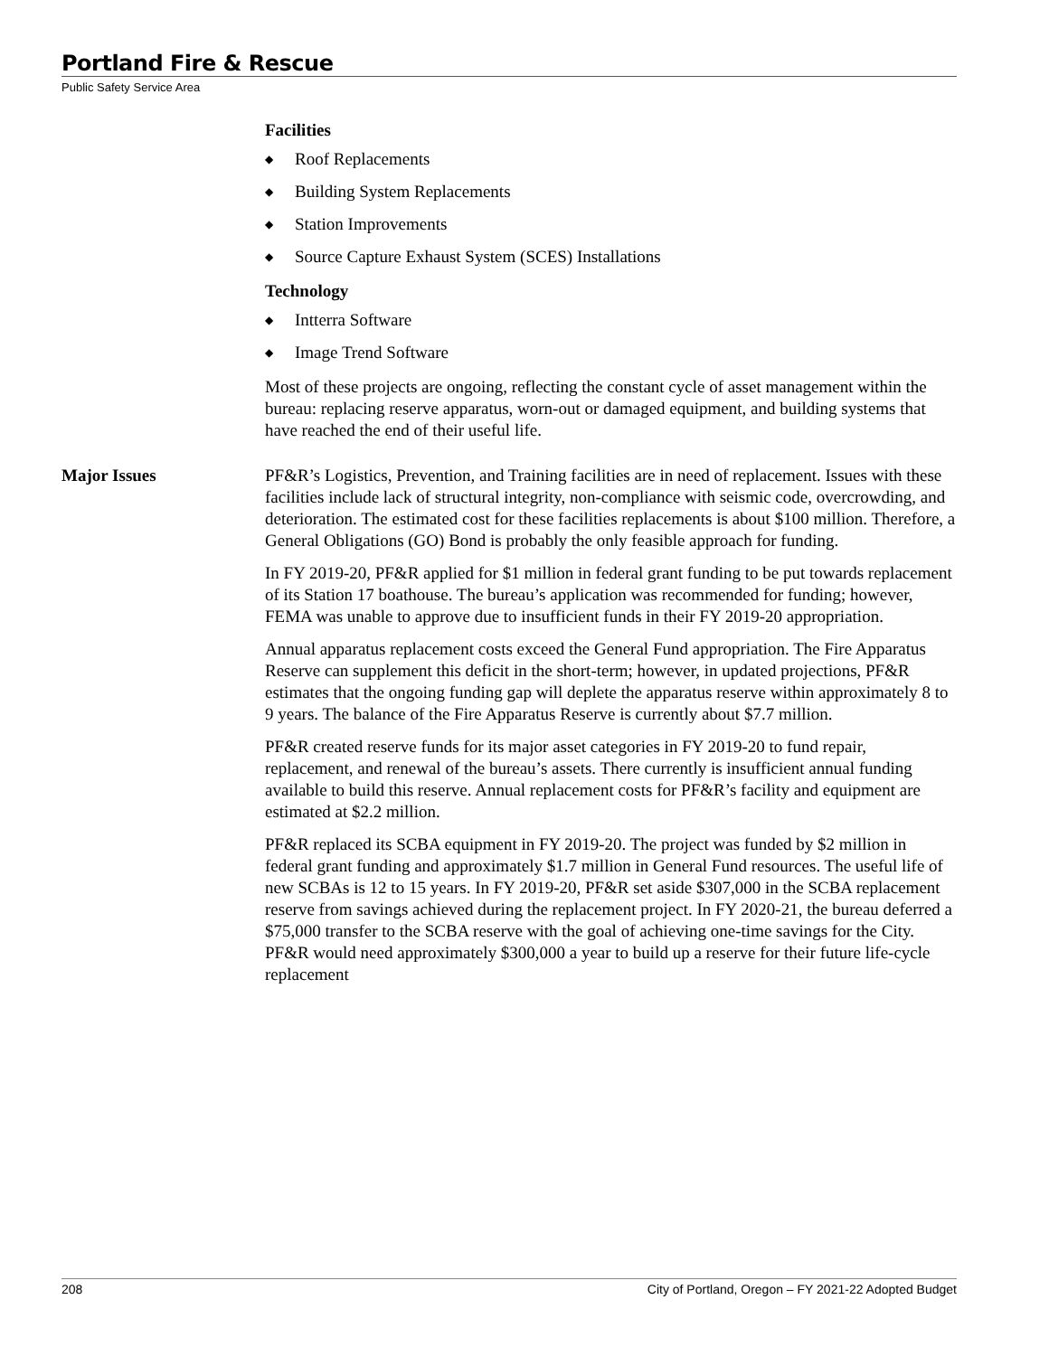Portland Fire & Rescue
Public Safety Service Area
Facilities
◆ Roof Replacements
◆ Building System Replacements
◆ Station Improvements
◆ Source Capture Exhaust System (SCES) Installations
Technology
◆ Intterra Software
◆ Image Trend Software
Most of these projects are ongoing, reflecting the constant cycle of asset management within the bureau: replacing reserve apparatus, worn-out or damaged equipment, and building systems that have reached the end of their useful life.
Major Issues PF&R’s Logistics, Prevention, and Training facilities are in need of replacement. Issues with these facilities include lack of structural integrity, non-compliance with seismic code, overcrowding, and deterioration. The estimated cost for these facilities replacements is about $100 million. Therefore, a General Obligations (GO) Bond is probably the only feasible approach for funding.
In FY 2019-20, PF&R applied for $1 million in federal grant funding to be put towards replacement of its Station 17 boathouse. The bureau’s application was recommended for funding; however, FEMA was unable to approve due to insufficient funds in their FY 2019-20 appropriation.
Annual apparatus replacement costs exceed the General Fund appropriation. The Fire Apparatus Reserve can supplement this deficit in the short-term; however, in updated projections, PF&R estimates that the ongoing funding gap will deplete the apparatus reserve within approximately 8 to 9 years. The balance of the Fire Apparatus Reserve is currently about $7.7 million.
PF&R created reserve funds for its major asset categories in FY 2019-20 to fund repair, replacement, and renewal of the bureau’s assets. There currently is insufficient annual funding available to build this reserve. Annual replacement costs for PF&R’s facility and equipment are estimated at $2.2 million.
PF&R replaced its SCBA equipment in FY 2019-20. The project was funded by $2 million in federal grant funding and approximately $1.7 million in General Fund resources. The useful life of new SCBAs is 12 to 15 years. In FY 2019-20, PF&R set aside $307,000 in the SCBA replacement reserve from savings achieved during the replacement project. In FY 2020-21, the bureau deferred a $75,000 transfer to the SCBA reserve with the goal of achieving one-time savings for the City. PF&R would need approximately $300,000 a year to build up a reserve for their future life-cycle replacement
208 City of Portland, Oregon – FY 2021-22 Adopted Budget